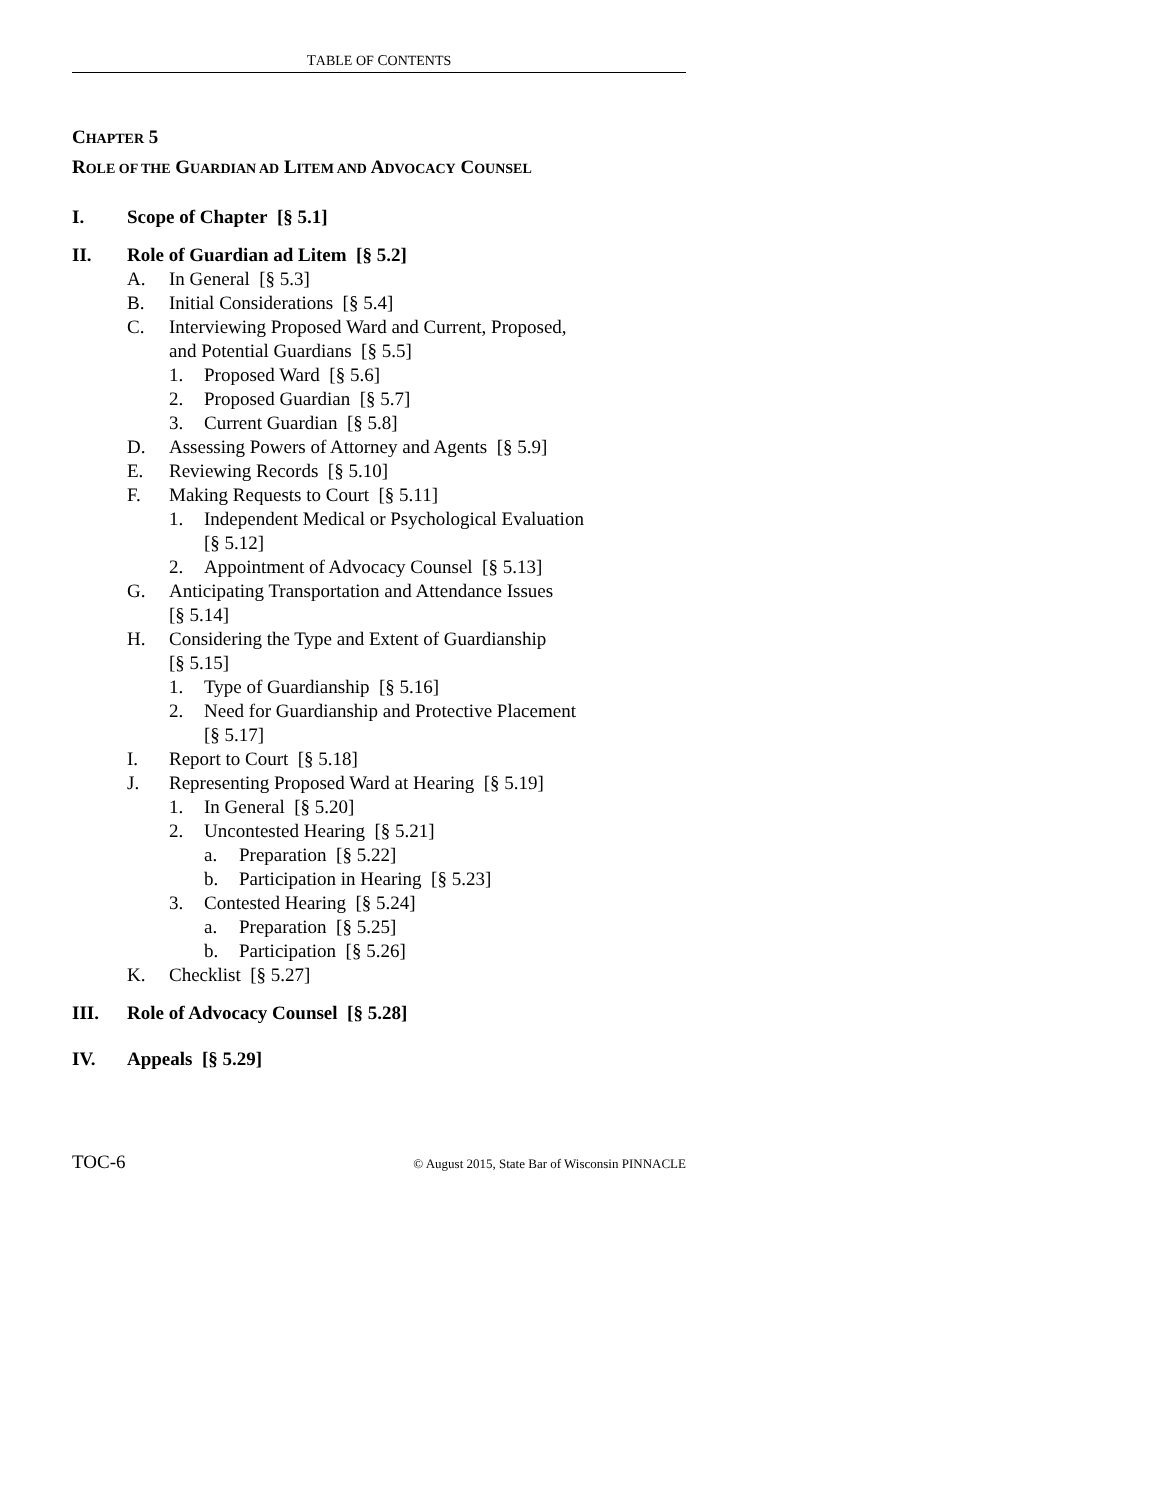TABLE OF CONTENTS
CHAPTER 5
ROLE OF THE GUARDIAN AD LITEM AND ADVOCACY COUNSEL
I. Scope of Chapter [§ 5.1]
II. Role of Guardian ad Litem [§ 5.2]
A. In General [§ 5.3]
B. Initial Considerations [§ 5.4]
C. Interviewing Proposed Ward and Current, Proposed,
and Potential Guardians [§ 5.5]
1. Proposed Ward [§ 5.6]
2. Proposed Guardian [§ 5.7]
3. Current Guardian [§ 5.8]
D. Assessing Powers of Attorney and Agents [§ 5.9]
E. Reviewing Records [§ 5.10]
F. Making Requests to Court [§ 5.11]
1. Independent Medical or Psychological Evaluation
[§ 5.12]
2. Appointment of Advocacy Counsel [§ 5.13]
G. Anticipating Transportation and Attendance Issues
[§ 5.14]
H. Considering the Type and Extent of Guardianship
[§ 5.15]
1. Type of Guardianship [§ 5.16]
2. Need for Guardianship and Protective Placement
[§ 5.17]
I. Report to Court [§ 5.18]
J. Representing Proposed Ward at Hearing [§ 5.19]
1. In General [§ 5.20]
2. Uncontested Hearing [§ 5.21]
a. Preparation [§ 5.22]
b. Participation in Hearing [§ 5.23]
3. Contested Hearing [§ 5.24]
a. Preparation [§ 5.25]
b. Participation [§ 5.26]
K. Checklist [§ 5.27]
III. Role of Advocacy Counsel [§ 5.28]
IV. Appeals [§ 5.29]
TOC-6 © August 2015, State Bar of Wisconsin PINNACLE